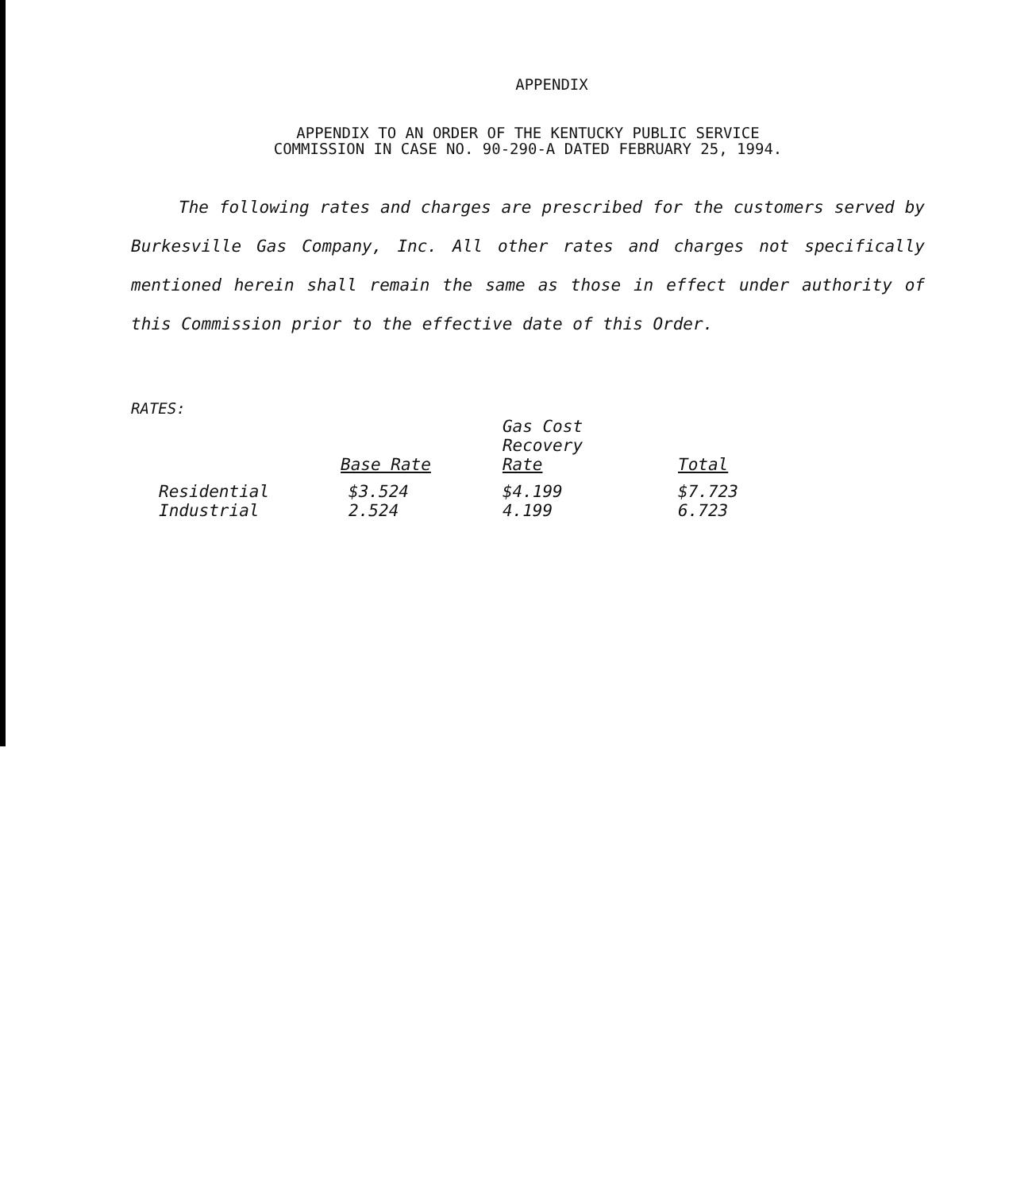APPENDIX
APPENDIX TO AN ORDER OF THE KENTUCKY PUBLIC SERVICE
COMMISSION IN CASE NO. 90-290-A DATED FEBRUARY 25, 1994.
The following rates and charges are prescribed for the customers served by Burkesville Gas Company, Inc. All other rates and charges not specifically mentioned herein shall remain the same as those in effect under authority of this Commission prior to the effective date of this Order.
RATES:
| | Base Rate | Gas Cost Recovery Rate | Total |
| --- | --- | --- | --- |
| Residential | $3.524 | $4.199 | $7.723 |
| Industrial | 2.524 | 4.199 | 6.723 |